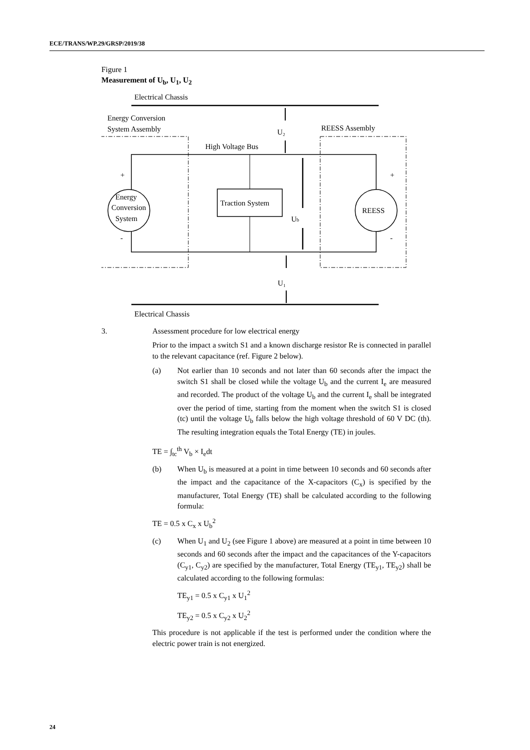ECE/TRANS/WP.29/GRSP/2019/38
Figure 1
Measurement of U<sub>b</sub>, U<sub>1</sub>, U<sub>2</sub>
Electrical Chassis
Energy Conversion
System Assembly
REESS Assembly
U₂
High Voltage Bus
Traction System
Energy
Conversion
System
+
-
REESS
+
-
Ub
U₁
Electrical Chassis
3. Assessment procedure for low electrical energy
Prior to the impact a switch S1 and a known discharge resistor Re is connected in parallel to the relevant capacitance (ref. Figure 2 below).
(a) Not earlier than 10 seconds and not later than 60 seconds after the impact the switch S1 shall be closed while the voltage U<sub>b</sub> and the current I<sub>e</sub> are measured and recorded. The product of the voltage U<sub>b</sub> and the current I<sub>e</sub> shall be integrated over the period of time, starting from the moment when the switch S1 is closed (tc) until the voltage U<sub>b</sub> falls below the high voltage threshold of 60 V DC (th). The resulting integration equals the Total Energy (TE) in joules.
TE = ∫<sub>tc</sub><sup>th</sup> V<sub>b</sub> × I<sub>e</sub>dt
(b) When U<sub>b</sub> is measured at a point in time between 10 seconds and 60 seconds after the impact and the capacitance of the X-capacitors (C<sub>x</sub>) is specified by the manufacturer, Total Energy (TE) shall be calculated according to the following formula:
TE = 0.5 x C<sub>x</sub> x U<sub>b</sub><sup>2</sup>
(c) When U<sub>1</sub> and U<sub>2</sub> (see Figure 1 above) are measured at a point in time between 10 seconds and 60 seconds after the impact and the capacitances of the Y-capacitors (C<sub>y1</sub>, C<sub>y2</sub>) are specified by the manufacturer, Total Energy (TE<sub>y1</sub>, TE<sub>y2</sub>) shall be calculated according to the following formulas:
TE<sub>y1</sub> = 0.5 x C<sub>y1</sub> x U<sub>1</sub><sup>2</sup>
TE<sub>y2</sub> = 0.5 x C<sub>y2</sub> x U<sub>2</sub><sup>2</sup>
This procedure is not applicable if the test is performed under the condition where the electric power train is not energized.
24